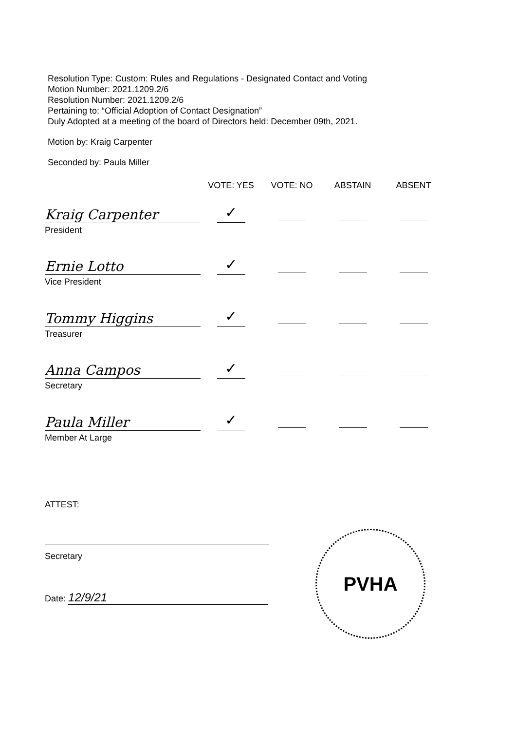Resolution Type: Custom: Rules and Regulations - Designated Contact and Voting
Motion Number: 2021.1209.2/6
Resolution Number: 2021.1209.2/6
Pertaining to: “Official Adoption of Contact Designation”
Duly Adopted at a meeting of the board of Directors held: December 09th, 2021.
Motion by: Kraig Carpenter
Seconded by: Paula Miller
| | VOTE: YES | VOTE: NO | ABSTAIN | ABSENT |
| --- | --- | --- | --- | --- |
| Kraig Carpenter | ✓ | | | |
| President | | | | |
| Ernie Lotto | ✓ | | | |
| Vice President | | | | |
| Tommy Higgins | ✓ | | | |
| Treasurer | | | | |
| Anna Campos | ✓ | | | |
| Secretary | | | | |
| Paula Miller | ✓ | | | |
| Member At Large | | | | |
ATTEST:
Secretary
Date: 12/9/21
PVHA